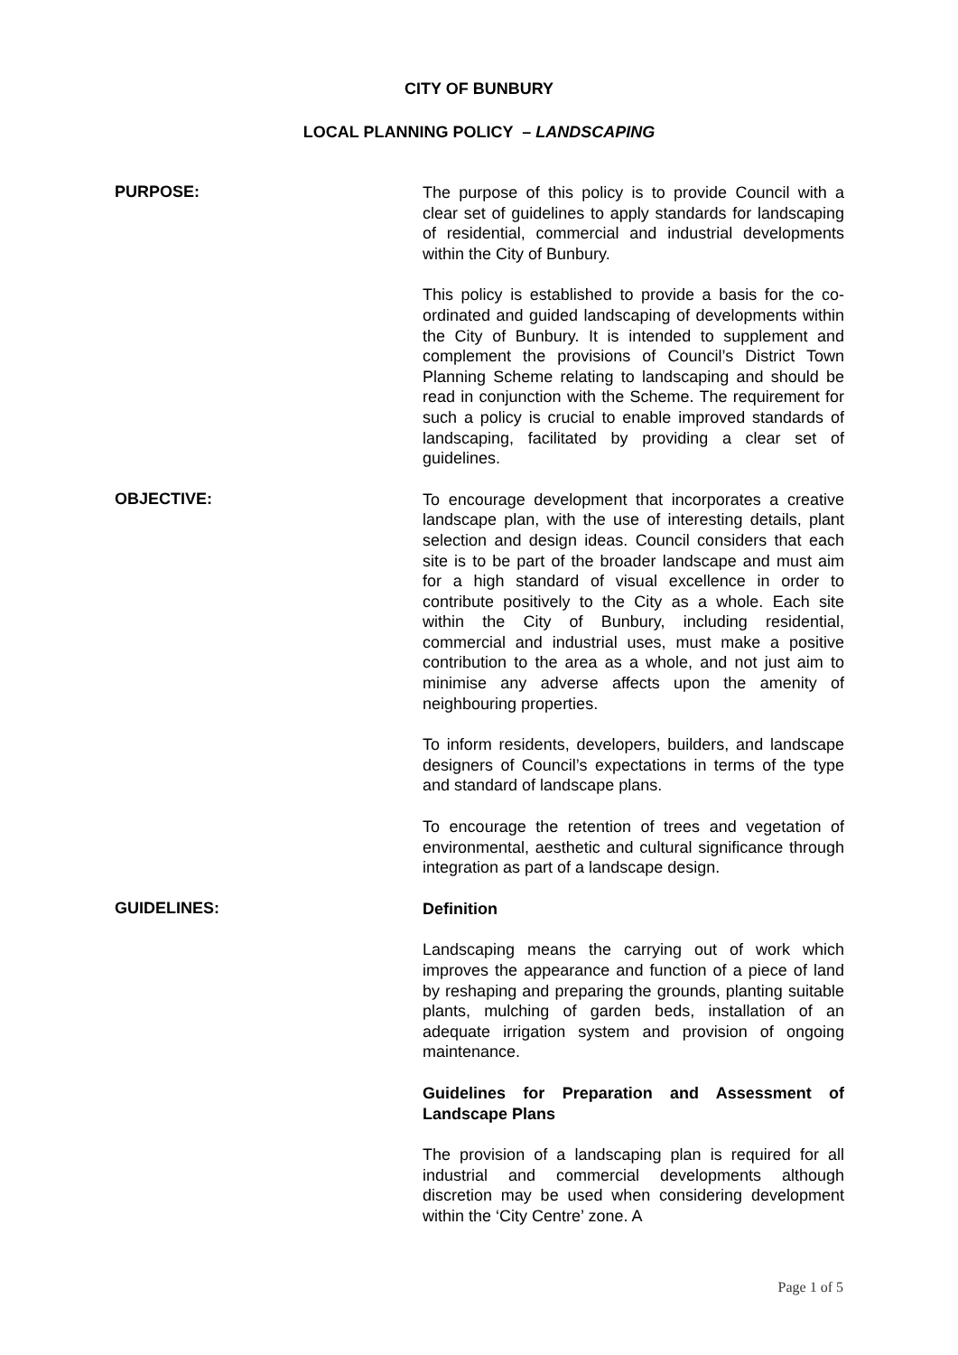CITY OF BUNBURY
LOCAL PLANNING POLICY – LANDSCAPING
PURPOSE:
The purpose of this policy is to provide Council with a clear set of guidelines to apply standards for landscaping of residential, commercial and industrial developments within the City of Bunbury.
This policy is established to provide a basis for the co-ordinated and guided landscaping of developments within the City of Bunbury. It is intended to supplement and complement the provisions of Council’s District Town Planning Scheme relating to landscaping and should be read in conjunction with the Scheme. The requirement for such a policy is crucial to enable improved standards of landscaping, facilitated by providing a clear set of guidelines.
OBJECTIVE:
To encourage development that incorporates a creative landscape plan, with the use of interesting details, plant selection and design ideas. Council considers that each site is to be part of the broader landscape and must aim for a high standard of visual excellence in order to contribute positively to the City as a whole. Each site within the City of Bunbury, including residential, commercial and industrial uses, must make a positive contribution to the area as a whole, and not just aim to minimise any adverse affects upon the amenity of neighbouring properties.
To inform residents, developers, builders, and landscape designers of Council’s expectations in terms of the type and standard of landscape plans.
To encourage the retention of trees and vegetation of environmental, aesthetic and cultural significance through integration as part of a landscape design.
GUIDELINES:
Definition
Landscaping means the carrying out of work which improves the appearance and function of a piece of land by reshaping and preparing the grounds, planting suitable plants, mulching of garden beds, installation of an adequate irrigation system and provision of ongoing maintenance.
Guidelines for Preparation and Assessment of Landscape Plans
The provision of a landscaping plan is required for all industrial and commercial developments although discretion may be used when considering development within the ‘City Centre’ zone. A
Page 1 of 5